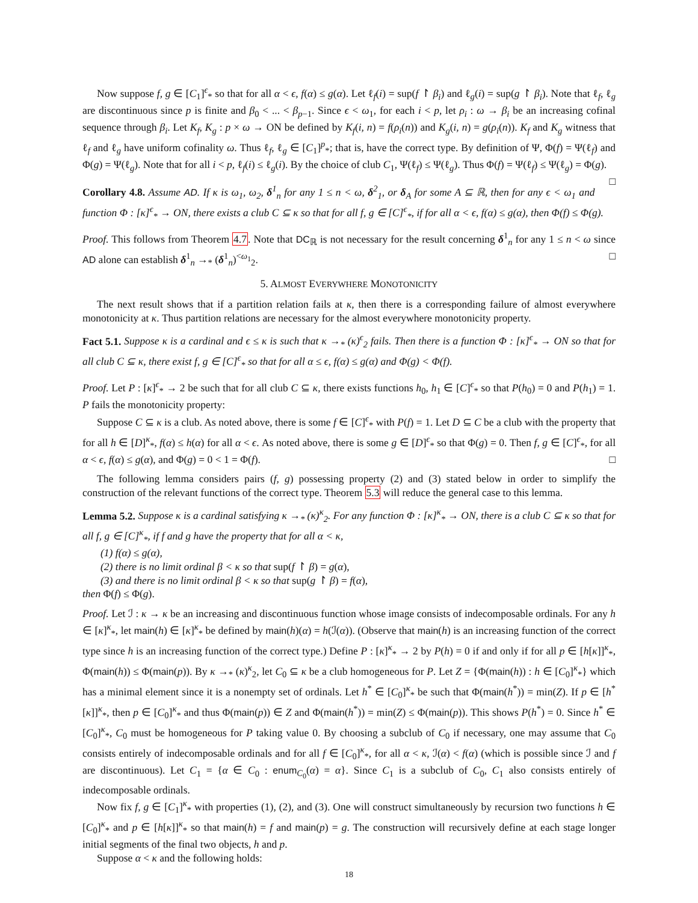Now suppose f, g ∈ [C<sub>1</sub>]<sup>ϵ</sup><sub>*</sub> so that for all α < ϵ, f(α) ≤ g(α). Let ℓ<sub>f</sub>(i) = sup(f ↾ β<sub>i</sub>) and ℓ<sub>g</sub>(i) = sup(g ↾ β<sub>i</sub>). Note that ℓ<sub>f</sub>, ℓ<sub>g</sub> are discontinuous since p is finite and β<sub>0</sub> < ... < β<sub>p−1</sub>. Since ϵ < ω<sub>1</sub>, for each i < p, let ρ<sub>i</sub> : ω → β<sub>i</sub> be an increasing cofinal sequence through β<sub>i</sub>. Let K<sub>f</sub>, K<sub>g</sub> : p × ω → ON be defined by K<sub>f</sub>(i, n) = f(ρ<sub>i</sub>(n)) and K<sub>g</sub>(i, n) = g(ρ<sub>i</sub>(n)). K<sub>f</sub> and K<sub>g</sub> witness that ℓ<sub>f</sub> and ℓ<sub>g</sub> have uniform cofinality ω. Thus ℓ<sub>f</sub>, ℓ<sub>g</sub> ∈ [C<sub>1</sub>]<sup>p</sup><sub>*</sub>; that is, have the correct type. By definition of Ψ, Φ(f) = Ψ(ℓ<sub>f</sub>) and Φ(g) = Ψ(ℓ<sub>g</sub>). Note that for all i < p, ℓ<sub>f</sub>(i) ≤ ℓ<sub>g</sub>(i). By the choice of club C<sub>1</sub>, Ψ(ℓ<sub>f</sub>) ≤ Ψ(ℓ<sub>g</sub>). Thus Φ(f) = Ψ(ℓ<sub>f</sub>) ≤ Ψ(ℓ<sub>g</sub>) = Φ(g). □
Corollary 4.8. Assume AD. If κ is ω<sub>1</sub>, ω<sub>2</sub>, δ<sup>1</sup><sub>n</sub> for any 1 ≤ n < ω, δ<sup>2</sup><sub>1</sub>, or δ<sub>A</sub> for some A ⊆ ℝ, then for any ϵ < ω<sub>1</sub> and function Φ : [κ]<sup>ϵ</sup><sub>*</sub> → ON, there exists a club C ⊆ κ so that for all f, g ∈ [C]<sup>ϵ</sup><sub>*</sub>, if for all α < ϵ, f(α) ≤ g(α), then Φ(f) ≤ Φ(g).
Proof. This follows from Theorem 4.7. Note that DC<sub>ℝ</sub> is not necessary for the result concerning δ<sup>1</sup><sub>n</sub> for any 1 ≤ n < ω since AD alone can establish δ<sup>1</sup><sub>n</sub> →<sub>*</sub> (δ<sup>1</sup><sub>n</sub>)<sup><ω<sub>1</sub></sup><sub>2</sub>. □
5. ALMOST EVERYWHERE MONOTONICITY
The next result shows that if a partition relation fails at κ, then there is a corresponding failure of almost everywhere monotonicity at κ. Thus partition relations are necessary for the almost everywhere monotonicity property.
Fact 5.1. Suppose κ is a cardinal and ϵ ≤ κ is such that κ →<sub>*</sub> (κ)<sup>ϵ</sup><sub>2</sub> fails. Then there is a function Φ : [κ]<sup>ϵ</sup><sub>*</sub> → ON so that for all club C ⊆ κ, there exist f, g ∈ [C]<sup>ϵ</sup><sub>*</sub> so that for all α ≤ ϵ, f(α) ≤ g(α) and Φ(g) < Φ(f).
Proof. Let P : [κ]<sup>ϵ</sup><sub>*</sub> → 2 be such that for all club C ⊆ κ, there exists functions h<sub>0</sub>, h<sub>1</sub> ∈ [C]<sup>ϵ</sup><sub>*</sub> so that P(h<sub>0</sub>) = 0 and P(h<sub>1</sub>) = 1. P fails the monotonicity property:
Suppose C ⊆ κ is a club. As noted above, there is some f ∈ [C]<sup>ϵ</sup><sub>*</sub> with P(f) = 1. Let D ⊆ C be a club with the property that for all h ∈ [D]<sup>κ</sup><sub>*</sub>, f(α) ≤ h(α) for all α < ϵ. As noted above, there is some g ∈ [D]<sup>ϵ</sup><sub>*</sub> so that Φ(g) = 0. Then f, g ∈ [C]<sup>ϵ</sup><sub>*</sub>, for all α < ϵ, f(α) ≤ g(α), and Φ(g) = 0 < 1 = Φ(f). □
The following lemma considers pairs (f, g) possessing property (2) and (3) stated below in order to simplify the construction of the relevant functions of the correct type. Theorem 5.3 will reduce the general case to this lemma.
Lemma 5.2. Suppose κ is a cardinal satisfying κ →<sub>*</sub> (κ)<sup>κ</sup><sub>2</sub>. For any function Φ : [κ]<sup>κ</sup><sub>*</sub> → ON, there is a club C ⊆ κ so that for all f, g ∈ [C]<sup>κ</sup><sub>*</sub>, if f and g have the property that for all α < κ,
(1) f(α) ≤ g(α),
(2) there is no limit ordinal β < κ so that sup(f ↾ β) = g(α),
(3) and there is no limit ordinal β < κ so that sup(g ↾ β) = f(α),
then Φ(f) ≤ Φ(g).
Proof. Let ℐ : κ → κ be an increasing and discontinuous function whose image consists of indecomposable ordinals. For any h ∈ [κ]<sup>κ</sup><sub>*</sub>, let main(h) ∈ [κ]<sup>κ</sup><sub>*</sub> be defined by main(h)(α) = h(ℐ(α)). (Observe that main(h) is an increasing function of the correct type since h is an increasing function of the correct type.) Define P : [κ]<sup>κ</sup><sub>*</sub> → 2 by P(h) = 0 if and only if for all p ∈ [h[κ]]<sup>κ</sup><sub>*</sub>, Φ(main(h)) ≤ Φ(main(p)). By κ →<sub>*</sub> (κ)<sup>κ</sup><sub>2</sub>, let C<sub>0</sub> ⊆ κ be a club homogeneous for P. Let Z = {Φ(main(h)) : h ∈ [C<sub>0</sub>]<sup>κ</sup><sub>*</sub>} which has a minimal element since it is a nonempty set of ordinals. Let h<sup>*</sup> ∈ [C<sub>0</sub>]<sup>κ</sup><sub>*</sub> be such that Φ(main(h<sup>*</sup>)) = min(Z). If p ∈ [h<sup>*</sup>[κ]]<sup>κ</sup><sub>*</sub>, then p ∈ [C<sub>0</sub>]<sup>κ</sup><sub>*</sub> and thus Φ(main(p)) ∈ Z and Φ(main(h<sup>*</sup>)) = min(Z) ≤ Φ(main(p)). This shows P(h<sup>*</sup>) = 0. Since h<sup>*</sup> ∈ [C<sub>0</sub>]<sup>κ</sup><sub>*</sub>, C<sub>0</sub> must be homogeneous for P taking value 0. By choosing a subclub of C<sub>0</sub> if necessary, one may assume that C<sub>0</sub> consists entirely of indecomposable ordinals and for all f ∈ [C<sub>0</sub>]<sup>κ</sup><sub>*</sub>, for all α < κ, ℐ(α) < f(α) (which is possible since ℐ and f are discontinuous). Let C<sub>1</sub> = {α ∈ C<sub>0</sub> : enum<sub>C<sub>0</sub></sub>(α) = α}. Since C<sub>1</sub> is a subclub of C<sub>0</sub>, C<sub>1</sub> also consists entirely of indecomposable ordinals.
Now fix f, g ∈ [C<sub>1</sub>]<sup>κ</sup><sub>*</sub> with properties (1), (2), and (3). One will construct simultaneously by recursion two functions h ∈ [C<sub>0</sub>]<sup>κ</sup><sub>*</sub> and p ∈ [h[κ]]<sup>κ</sup><sub>*</sub> so that main(h) = f and main(p) = g. The construction will recursively define at each stage longer initial segments of the final two objects, h and p.
Suppose α < κ and the following holds:
18